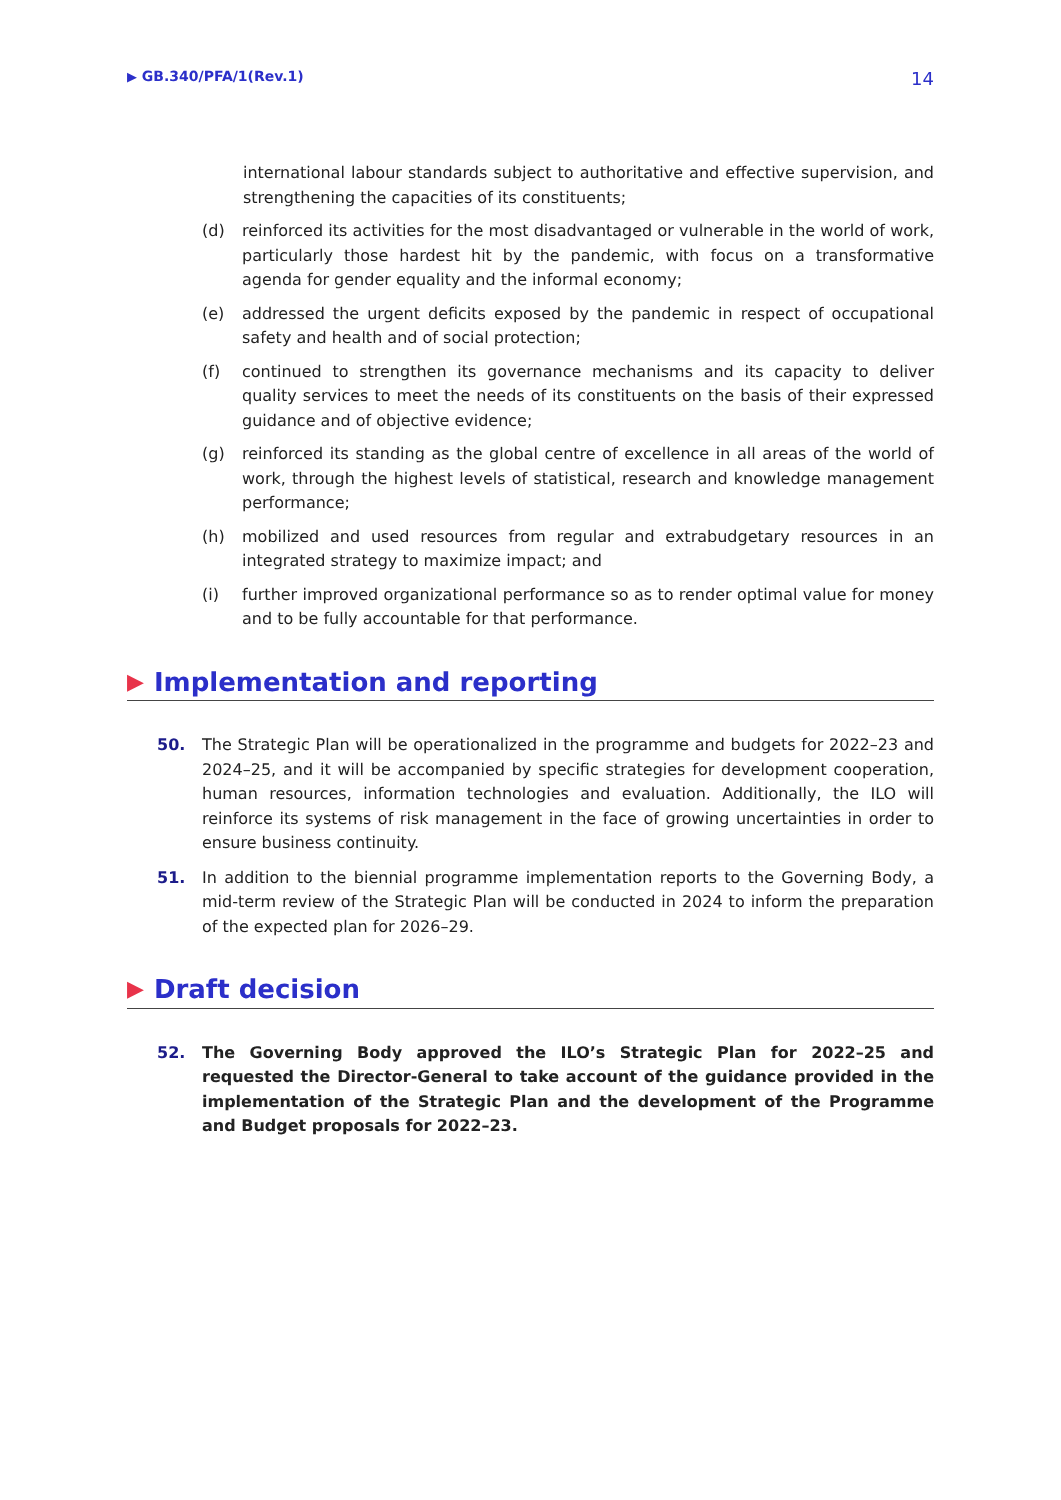▶ GB.340/PFA/1(Rev.1) 14
international labour standards subject to authoritative and effective supervision, and strengthening the capacities of its constituents;
(d) reinforced its activities for the most disadvantaged or vulnerable in the world of work, particularly those hardest hit by the pandemic, with focus on a transformative agenda for gender equality and the informal economy;
(e) addressed the urgent deficits exposed by the pandemic in respect of occupational safety and health and of social protection;
(f) continued to strengthen its governance mechanisms and its capacity to deliver quality services to meet the needs of its constituents on the basis of their expressed guidance and of objective evidence;
(g) reinforced its standing as the global centre of excellence in all areas of the world of work, through the highest levels of statistical, research and knowledge management performance;
(h) mobilized and used resources from regular and extrabudgetary resources in an integrated strategy to maximize impact; and
(i) further improved organizational performance so as to render optimal value for money and to be fully accountable for that performance.
▶ Implementation and reporting
50. The Strategic Plan will be operationalized in the programme and budgets for 2022–23 and 2024–25, and it will be accompanied by specific strategies for development cooperation, human resources, information technologies and evaluation. Additionally, the ILO will reinforce its systems of risk management in the face of growing uncertainties in order to ensure business continuity.
51. In addition to the biennial programme implementation reports to the Governing Body, a mid-term review of the Strategic Plan will be conducted in 2024 to inform the preparation of the expected plan for 2026–29.
▶ Draft decision
52. The Governing Body approved the ILO’s Strategic Plan for 2022–25 and requested the Director-General to take account of the guidance provided in the implementation of the Strategic Plan and the development of the Programme and Budget proposals for 2022–23.